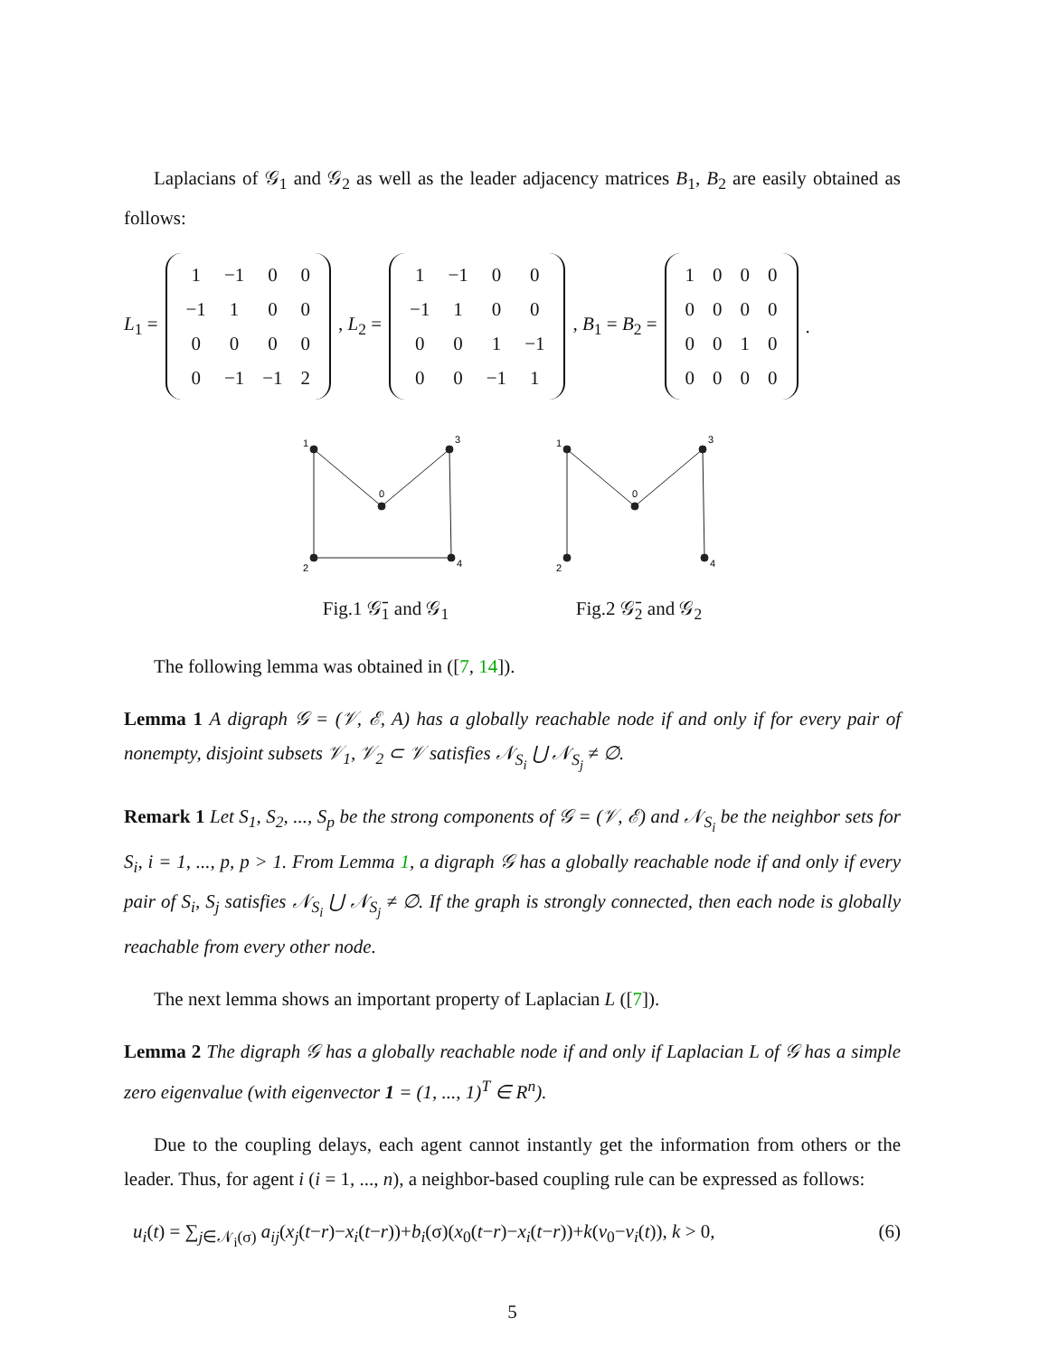Laplacians of 𝒢<sub>1</sub> and 𝒢<sub>2</sub> as well as the leader adjacency matrices B<sub>1</sub>, B<sub>2</sub> are easily obtained as follows:
L<sub>1</sub> =
| 1 | −1 | 0 | 0 |
| −1 | 1 | 0 | 0 |
| 0 | 0 | 0 | 0 |
| 0 | −1 | −1 | 2 |
, L<sub>2</sub> =
| 1 | −1 | 0 | 0 |
| −1 | 1 | 0 | 0 |
| 0 | 0 | 1 | −1 |
| 0 | 0 | −1 | 1 |
, B<sub>1</sub> = B<sub>2</sub> =
| 1 | 0 | 0 | 0 |
| 0 | 0 | 0 | 0 |
| 0 | 0 | 1 | 0 |
| 0 | 0 | 0 | 0 |
.
1
3
0
2
4
Fig.1 𝒢̄<sub>1</sub> and 𝒢<sub>1</sub>
1
3
0
2
4
Fig.2 𝒢̄<sub>2</sub> and 𝒢<sub>2</sub>
The following lemma was obtained in ([7, 14]).
Lemma 1 A digraph 𝒢 = (𝒱, ℰ, A) has a globally reachable node if and only if for every pair of nonempty, disjoint subsets 𝒱<sub>1</sub>, 𝒱<sub>2</sub> ⊂ 𝒱 satisfies 𝒩<sub>S<sub>i</sub></sub> ⋃ 𝒩<sub>S<sub>j</sub></sub> ≠ ∅.
Remark 1 Let S<sub>1</sub>, S<sub>2</sub>, ..., S<sub>p</sub> be the strong components of 𝒢 = (𝒱, ℰ) and 𝒩<sub>S<sub>i</sub></sub> be the neighbor sets for S<sub>i</sub>, i = 1, ..., p, p > 1. From Lemma 1, a digraph 𝒢 has a globally reachable node if and only if every pair of S<sub>i</sub>, S<sub>j</sub> satisfies 𝒩<sub>S<sub>i</sub></sub> ⋃ 𝒩<sub>S<sub>j</sub></sub> ≠ ∅. If the graph is strongly connected, then each node is globally reachable from every other node.
The next lemma shows an important property of Laplacian L ([7]).
Lemma 2 The digraph 𝒢 has a globally reachable node if and only if Laplacian L of 𝒢 has a simple zero eigenvalue (with eigenvector 1 = (1, ..., 1)<sup>T</sup> ∈ R<sup>n</sup>).
Due to the coupling delays, each agent cannot instantly get the information from others or the leader. Thus, for agent i (i = 1, ..., n), a neighbor-based coupling rule can be expressed as follows:
u<sub>i</sub>(t) = ∑<sub>j∈𝒩<sub>i</sub>(σ)</sub> a<sub>ij</sub>(x<sub>j</sub>(t−r)−x<sub>i</sub>(t−r))+b<sub>i</sub>(σ)(x<sub>0</sub>(t−r)−x<sub>i</sub>(t−r))+k(v<sub>0</sub>−v<sub>i</sub>(t)), k > 0, (6)
5